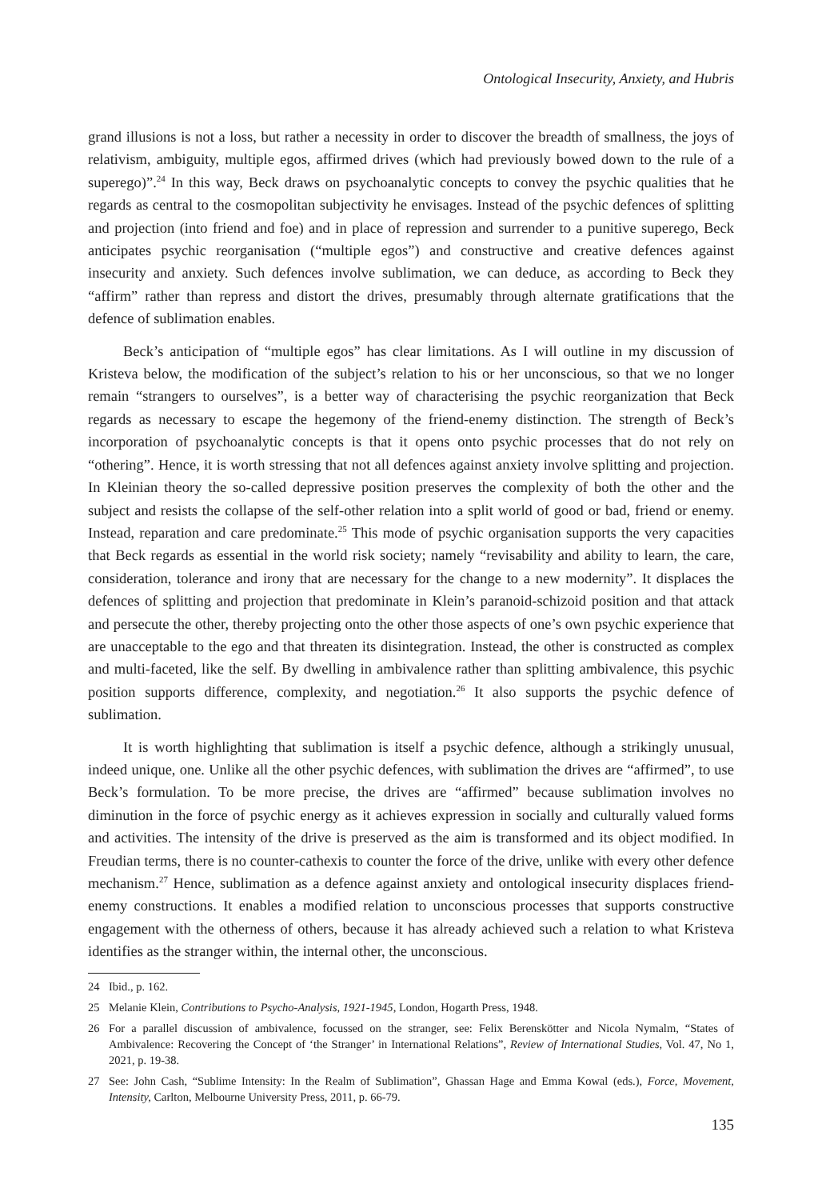Ontological Insecurity, Anxiety, and Hubris
grand illusions is not a loss, but rather a necessity in order to discover the breadth of smallness, the joys of relativism, ambiguity, multiple egos, affirmed drives (which had previously bowed down to the rule of a superego)”.<sup>24</sup> In this way, Beck draws on psychoanalytic concepts to convey the psychic qualities that he regards as central to the cosmopolitan subjectivity he envisages. Instead of the psychic defences of splitting and projection (into friend and foe) and in place of repression and surrender to a punitive superego, Beck anticipates psychic reorganisation (“multiple egos”) and constructive and creative defences against insecurity and anxiety. Such defences involve sublimation, we can deduce, as according to Beck they “affirm” rather than repress and distort the drives, presumably through alternate gratifications that the defence of sublimation enables.
Beck’s anticipation of “multiple egos” has clear limitations. As I will outline in my discussion of Kristeva below, the modification of the subject’s relation to his or her unconscious, so that we no longer remain “strangers to ourselves”, is a better way of characterising the psychic reorganization that Beck regards as necessary to escape the hegemony of the friend-enemy distinction. The strength of Beck’s incorporation of psychoanalytic concepts is that it opens onto psychic processes that do not rely on “othering”. Hence, it is worth stressing that not all defences against anxiety involve splitting and projection. In Kleinian theory the so-called depressive position preserves the complexity of both the other and the subject and resists the collapse of the self-other relation into a split world of good or bad, friend or enemy. Instead, reparation and care predominate.<sup>25</sup> This mode of psychic organisation supports the very capacities that Beck regards as essential in the world risk society; namely “revisability and ability to learn, the care, consideration, tolerance and irony that are necessary for the change to a new modernity”. It displaces the defences of splitting and projection that predominate in Klein’s paranoid-schizoid position and that attack and persecute the other, thereby projecting onto the other those aspects of one’s own psychic experience that are unacceptable to the ego and that threaten its disintegration. Instead, the other is constructed as complex and multi-faceted, like the self. By dwelling in ambivalence rather than splitting ambivalence, this psychic position supports difference, complexity, and negotiation.<sup>26</sup> It also supports the psychic defence of sublimation.
It is worth highlighting that sublimation is itself a psychic defence, although a strikingly unusual, indeed unique, one. Unlike all the other psychic defences, with sublimation the drives are “affirmed”, to use Beck’s formulation. To be more precise, the drives are “affirmed” because sublimation involves no diminution in the force of psychic energy as it achieves expression in socially and culturally valued forms and activities. The intensity of the drive is preserved as the aim is transformed and its object modified. In Freudian terms, there is no counter-cathexis to counter the force of the drive, unlike with every other defence mechanism.<sup>27</sup> Hence, sublimation as a defence against anxiety and ontological insecurity displaces friend-enemy constructions. It enables a modified relation to unconscious processes that supports constructive engagement with the otherness of others, because it has already achieved such a relation to what Kristeva identifies as the stranger within, the internal other, the unconscious.
24 Ibid., p. 162.
25 Melanie Klein, Contributions to Psycho-Analysis, 1921-1945, London, Hogarth Press, 1948.
26 For a parallel discussion of ambivalence, focussed on the stranger, see: Felix Berenskötter and Nicola Nymalm, “States of Ambivalence: Recovering the Concept of ‘the Stranger’ in International Relations”, Review of International Studies, Vol. 47, No 1, 2021, p. 19-38.
27 See: John Cash, “Sublime Intensity: In the Realm of Sublimation”, Ghassan Hage and Emma Kowal (eds.), Force, Movement, Intensity, Carlton, Melbourne University Press, 2011, p. 66-79.
135